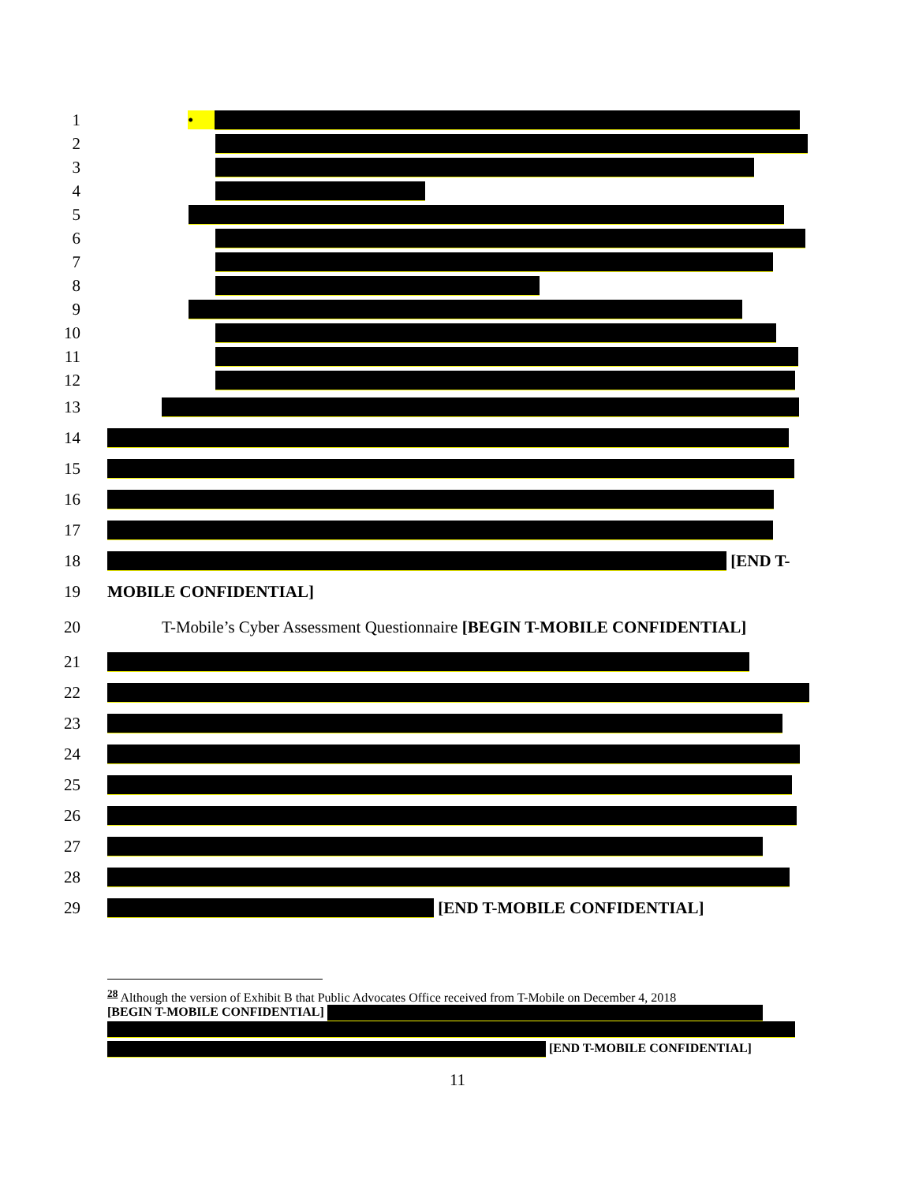1 •
2
3
4
5
6
7
8
9
10
11
12
13
14
15
16
17
18 [END T-
19 MOBILE CONFIDENTIAL]
20 T-Mobile’s Cyber Assessment Questionnaire [BEGIN T-MOBILE CONFIDENTIAL]
21
22
23
24
25
26
27
28
29 [END T-MOBILE CONFIDENTIAL]
<sup>28</sup> Although the version of Exhibit B that Public Advocates Office received from T-Mobile on December 4, 2018
[BEGIN T-MOBILE CONFIDENTIAL]
[END T-MOBILE CONFIDENTIAL]
11